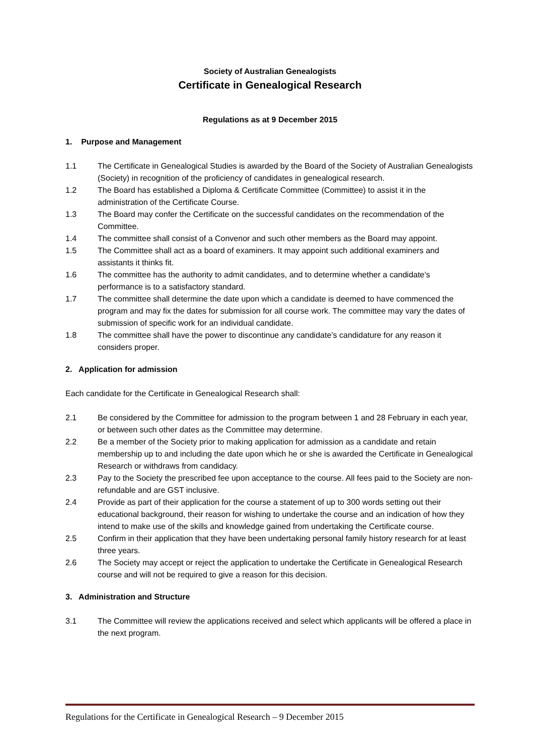Society of Australian Genealogists
Certificate in Genealogical Research
Regulations as at 9 December 2015
1. Purpose and Management
1.1 The Certificate in Genealogical Studies is awarded by the Board of the Society of Australian Genealogists (Society) in recognition of the proficiency of candidates in genealogical research.
1.2 The Board has established a Diploma & Certificate Committee (Committee) to assist it in the administration of the Certificate Course.
1.3 The Board may confer the Certificate on the successful candidates on the recommendation of the Committee.
1.4 The committee shall consist of a Convenor and such other members as the Board may appoint.
1.5 The Committee shall act as a board of examiners. It may appoint such additional examiners and assistants it thinks fit.
1.6 The committee has the authority to admit candidates, and to determine whether a candidate’s performance is to a satisfactory standard.
1.7 The committee shall determine the date upon which a candidate is deemed to have commenced the program and may fix the dates for submission for all course work. The committee may vary the dates of submission of specific work for an individual candidate.
1.8 The committee shall have the power to discontinue any candidate’s candidature for any reason it considers proper.
2. Application for admission
Each candidate for the Certificate in Genealogical Research shall:
2.1 Be considered by the Committee for admission to the program between 1 and 28 February in each year, or between such other dates as the Committee may determine.
2.2 Be a member of the Society prior to making application for admission as a candidate and retain membership up to and including the date upon which he or she is awarded the Certificate in Genealogical Research or withdraws from candidacy.
2.3 Pay to the Society the prescribed fee upon acceptance to the course. All fees paid to the Society are non-refundable and are GST inclusive.
2.4 Provide as part of their application for the course a statement of up to 300 words setting out their educational background, their reason for wishing to undertake the course and an indication of how they intend to make use of the skills and knowledge gained from undertaking the Certificate course.
2.5 Confirm in their application that they have been undertaking personal family history research for at least three years.
2.6 The Society may accept or reject the application to undertake the Certificate in Genealogical Research course and will not be required to give a reason for this decision.
3. Administration and Structure
3.1 The Committee will review the applications received and select which applicants will be offered a place in the next program.
Regulations for the Certificate in Genealogical Research – 9 December 2015